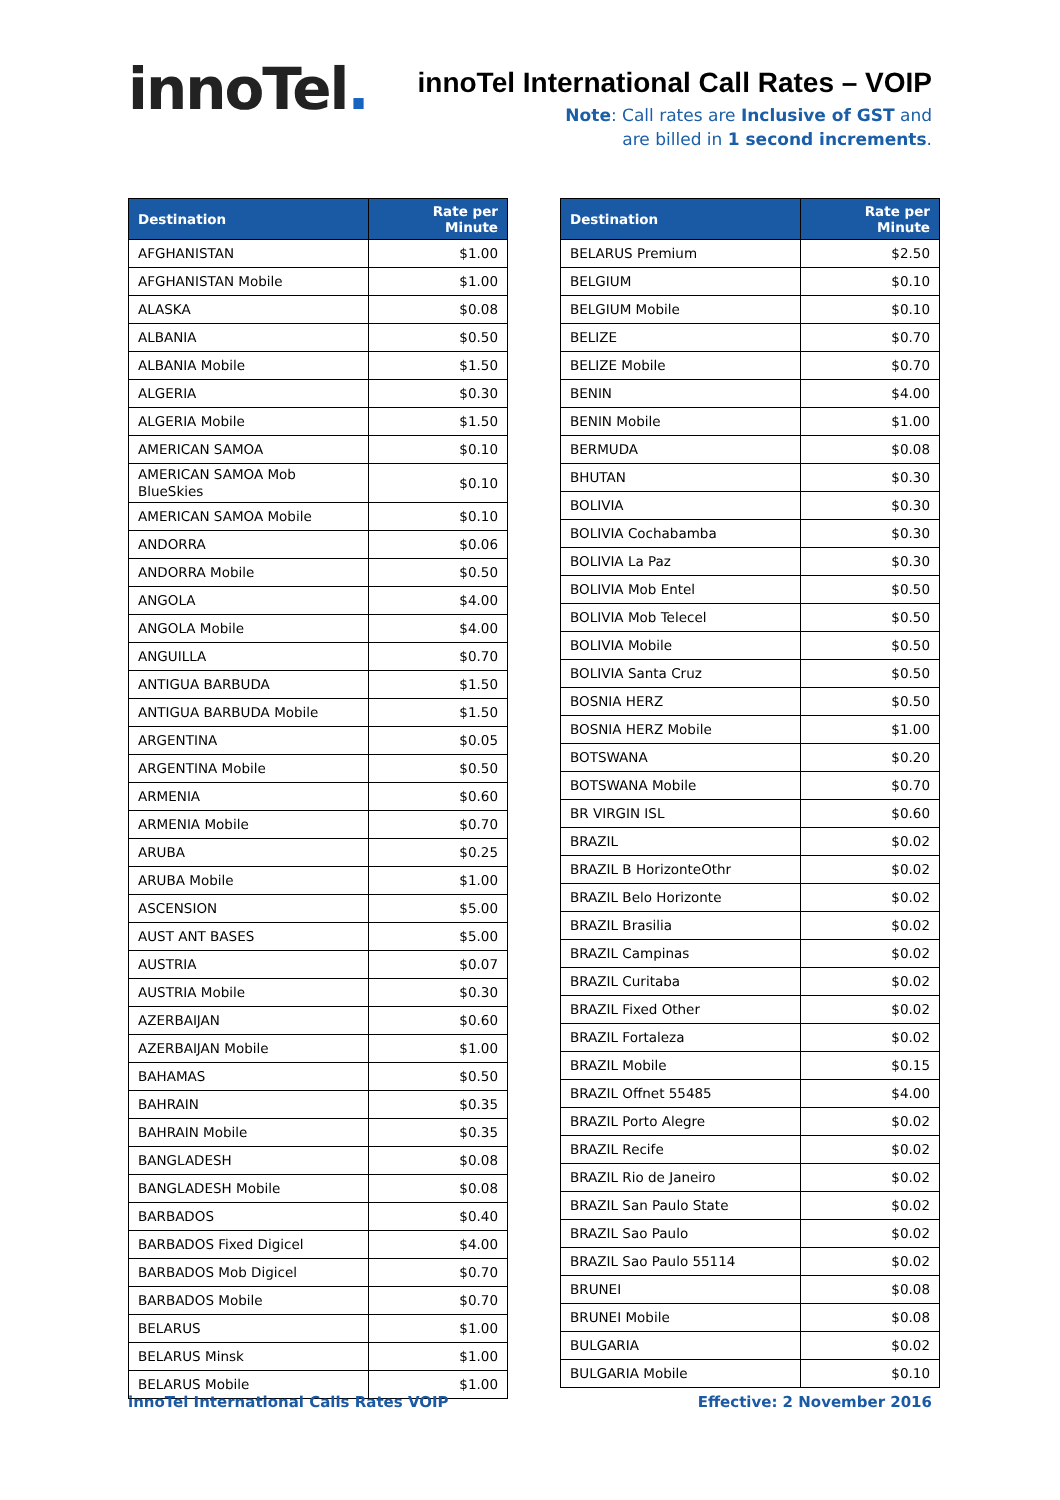innoTel.
innoTel International Call Rates – VOIP
Note: Call rates are Inclusive of GST and
are billed in 1 second increments.
| Destination | Rate per Minute |
| --- | --- |
| AFGHANISTAN | $1.00 |
| AFGHANISTAN Mobile | $1.00 |
| ALASKA | $0.08 |
| ALBANIA | $0.50 |
| ALBANIA Mobile | $1.50 |
| ALGERIA | $0.30 |
| ALGERIA Mobile | $1.50 |
| AMERICAN SAMOA | $0.10 |
| AMERICAN SAMOA Mob BlueSkies | $0.10 |
| AMERICAN SAMOA Mobile | $0.10 |
| ANDORRA | $0.06 |
| ANDORRA Mobile | $0.50 |
| ANGOLA | $4.00 |
| ANGOLA Mobile | $4.00 |
| ANGUILLA | $0.70 |
| ANTIGUA BARBUDA | $1.50 |
| ANTIGUA BARBUDA Mobile | $1.50 |
| ARGENTINA | $0.05 |
| ARGENTINA Mobile | $0.50 |
| ARMENIA | $0.60 |
| ARMENIA Mobile | $0.70 |
| ARUBA | $0.25 |
| ARUBA Mobile | $1.00 |
| ASCENSION | $5.00 |
| AUST ANT BASES | $5.00 |
| AUSTRIA | $0.07 |
| AUSTRIA Mobile | $0.30 |
| AZERBAIJAN | $0.60 |
| AZERBAIJAN Mobile | $1.00 |
| BAHAMAS | $0.50 |
| BAHRAIN | $0.35 |
| BAHRAIN Mobile | $0.35 |
| BANGLADESH | $0.08 |
| BANGLADESH Mobile | $0.08 |
| BARBADOS | $0.40 |
| BARBADOS Fixed Digicel | $4.00 |
| BARBADOS Mob Digicel | $0.70 |
| BARBADOS Mobile | $0.70 |
| BELARUS | $1.00 |
| BELARUS Minsk | $1.00 |
| BELARUS Mobile | $1.00 |
| Destination | Rate per Minute |
| --- | --- |
| BELARUS Premium | $2.50 |
| BELGIUM | $0.10 |
| BELGIUM Mobile | $0.10 |
| BELIZE | $0.70 |
| BELIZE Mobile | $0.70 |
| BENIN | $4.00 |
| BENIN Mobile | $1.00 |
| BERMUDA | $0.08 |
| BHUTAN | $0.30 |
| BOLIVIA | $0.30 |
| BOLIVIA Cochabamba | $0.30 |
| BOLIVIA La Paz | $0.30 |
| BOLIVIA Mob Entel | $0.50 |
| BOLIVIA Mob Telecel | $0.50 |
| BOLIVIA Mobile | $0.50 |
| BOLIVIA Santa Cruz | $0.50 |
| BOSNIA HERZ | $0.50 |
| BOSNIA HERZ Mobile | $1.00 |
| BOTSWANA | $0.20 |
| BOTSWANA Mobile | $0.70 |
| BR VIRGIN ISL | $0.60 |
| BRAZIL | $0.02 |
| BRAZIL B HorizonteOthr | $0.02 |
| BRAZIL Belo Horizonte | $0.02 |
| BRAZIL Brasilia | $0.02 |
| BRAZIL Campinas | $0.02 |
| BRAZIL Curitaba | $0.02 |
| BRAZIL Fixed Other | $0.02 |
| BRAZIL Fortaleza | $0.02 |
| BRAZIL Mobile | $0.15 |
| BRAZIL Offnet 55485 | $4.00 |
| BRAZIL Porto Alegre | $0.02 |
| BRAZIL Recife | $0.02 |
| BRAZIL Rio de Janeiro | $0.02 |
| BRAZIL San Paulo State | $0.02 |
| BRAZIL Sao Paulo | $0.02 |
| BRAZIL Sao Paulo 55114 | $0.02 |
| BRUNEI | $0.08 |
| BRUNEI Mobile | $0.08 |
| BULGARIA | $0.02 |
| BULGARIA Mobile | $0.10 |
innoTel International Calls Rates VOIP Effective: 2 November 2016